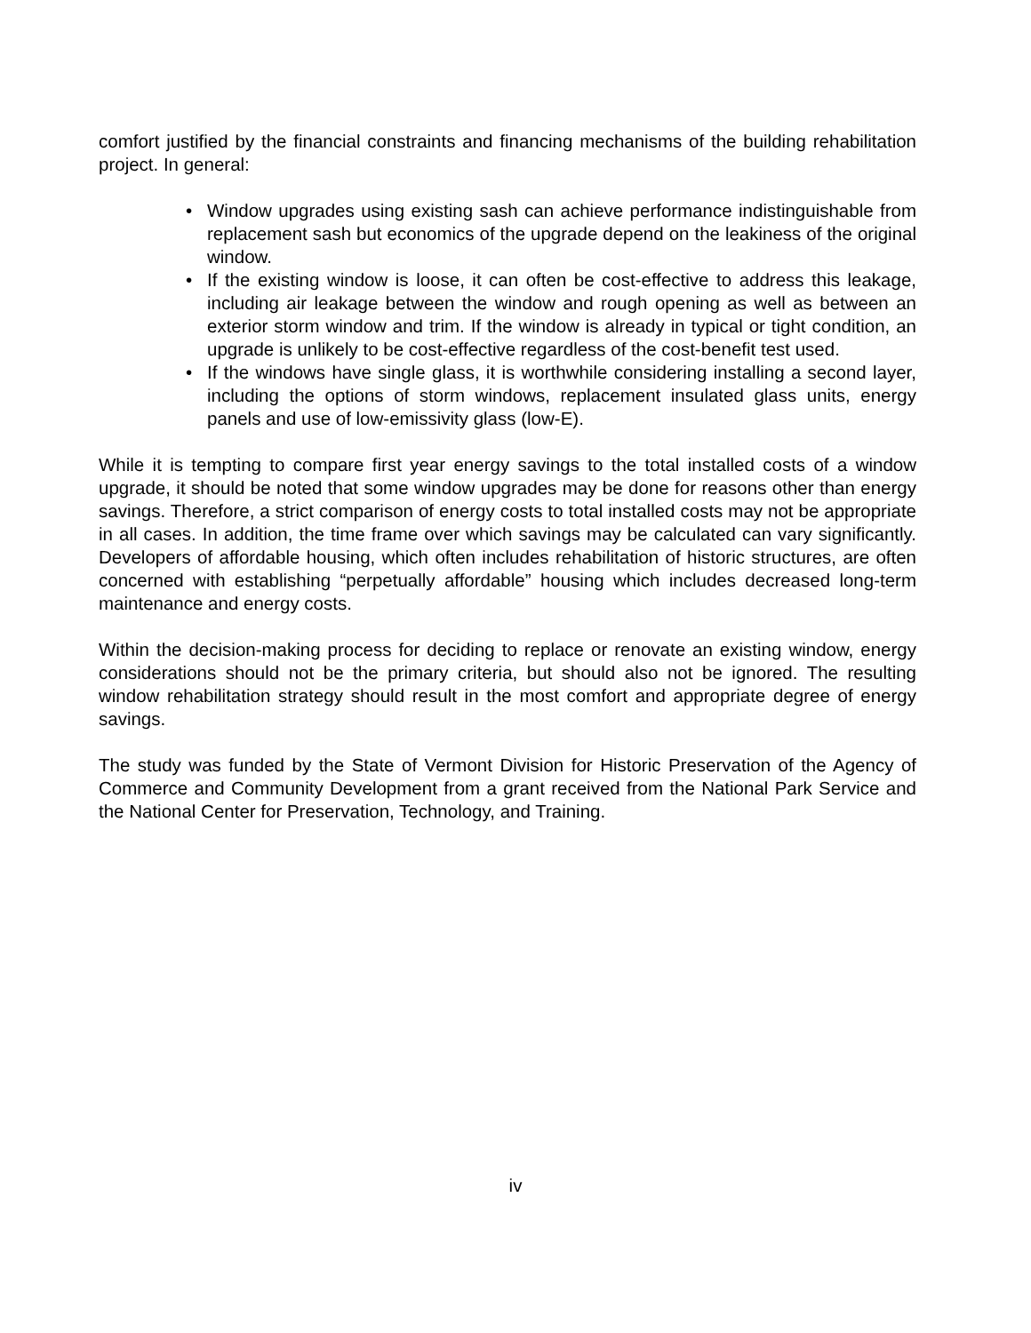comfort justified by the financial constraints and financing mechanisms of the building rehabilitation project. In general:
• Window upgrades using existing sash can achieve performance indistinguishable from replacement sash but economics of the upgrade depend on the leakiness of the original window.
• If the existing window is loose, it can often be cost-effective to address this leakage, including air leakage between the window and rough opening as well as between an exterior storm window and trim. If the window is already in typical or tight condition, an upgrade is unlikely to be cost-effective regardless of the cost-benefit test used.
• If the windows have single glass, it is worthwhile considering installing a second layer, including the options of storm windows, replacement insulated glass units, energy panels and use of low-emissivity glass (low-E).
While it is tempting to compare first year energy savings to the total installed costs of a window upgrade, it should be noted that some window upgrades may be done for reasons other than energy savings. Therefore, a strict comparison of energy costs to total installed costs may not be appropriate in all cases. In addition, the time frame over which savings may be calculated can vary significantly. Developers of affordable housing, which often includes rehabilitation of historic structures, are often concerned with establishing “perpetually affordable” housing which includes decreased long-term maintenance and energy costs.
Within the decision-making process for deciding to replace or renovate an existing window, energy considerations should not be the primary criteria, but should also not be ignored. The resulting window rehabilitation strategy should result in the most comfort and appropriate degree of energy savings.
The study was funded by the State of Vermont Division for Historic Preservation of the Agency of Commerce and Community Development from a grant received from the National Park Service and the National Center for Preservation, Technology, and Training.
iv